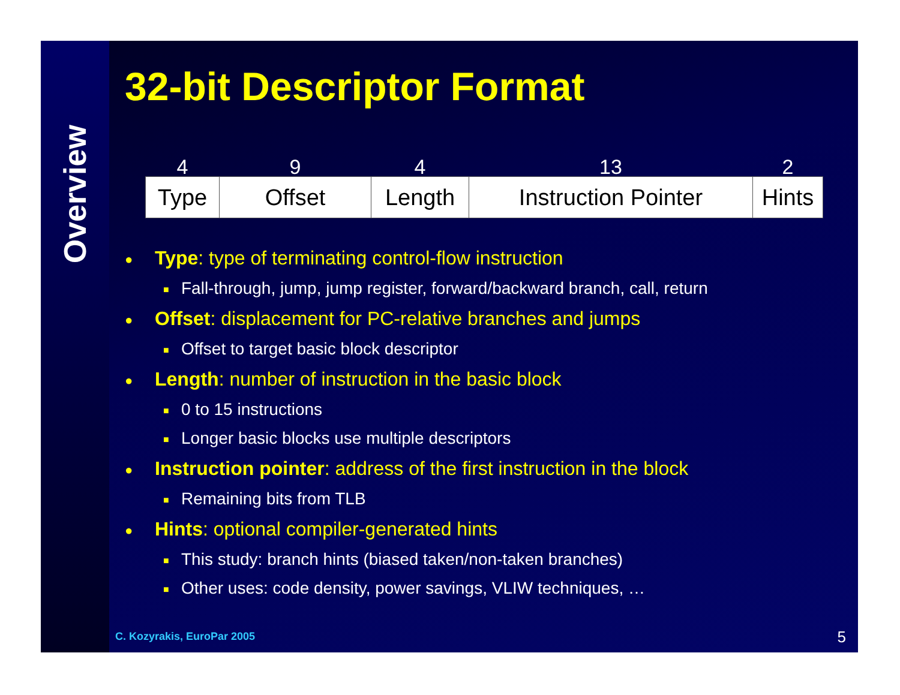Overview
32-bit Descriptor Format
| 4 | 9 | 4 | 13 | 2 |
| --- | --- | --- | --- | --- |
| Type | Offset | Length | Instruction Pointer | Hints |
● Type: type of terminating control-flow instruction
■ Fall-through, jump, jump register, forward/backward branch, call, return
● Offset: displacement for PC-relative branches and jumps
■ Offset to target basic block descriptor
● Length: number of instruction in the basic block
■ 0 to 15 instructions
■ Longer basic blocks use multiple descriptors
● Instruction pointer: address of the first instruction in the block
■ Remaining bits from TLB
● Hints: optional compiler-generated hints
■ This study: branch hints (biased taken/non-taken branches)
■ Other uses: code density, power savings, VLIW techniques, …
C. Kozyrakis, EuroPar 2005 5